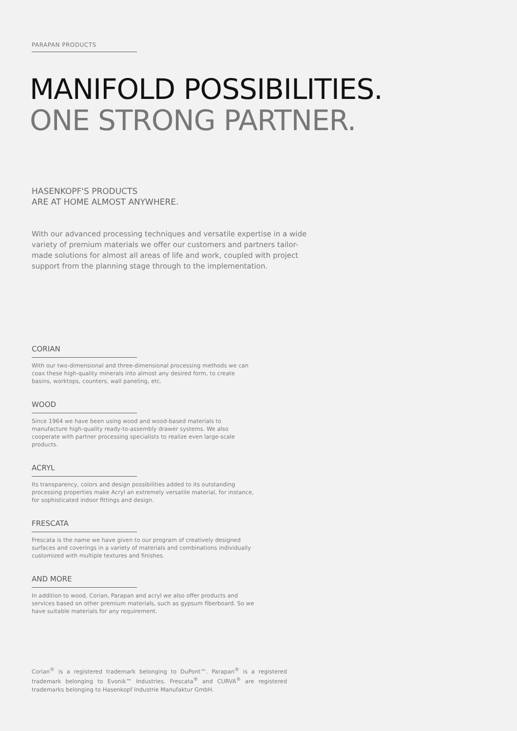PARAPAN PRODUCTS
MANIFOLD POSSIBILITIES.
ONE STRONG PARTNER.
HASENKOPF'S PRODUCTS
ARE AT HOME ALMOST ANYWHERE.
With our advanced processing techniques and versatile expertise in a wide variety of premium materials we offer our customers and partners tailor-made solutions for almost all areas of life and work, coupled with project support from the planning stage through to the implementation.
CORIAN
With our two-dimensional and three-dimensional processing methods we can coax these high-quality minerals into almost any desired form, to create basins, worktops, counters, wall paneling, etc.
WOOD
Since 1964 we have been using wood and wood-based materials to manufacture high-quality ready-to-assembly drawer systems. We also cooperate with partner processing specialists to realize even large-scale products.
ACRYL
Its transparency, colors and design possibilities added to its outstanding processing properties make Acryl an extremely versatile material, for instance, for sophisticated indoor fittings and design.
FRESCATA
Frescata is the name we have given to our program of creatively designed surfaces and coverings in a variety of materials and combinations individually customized with multiple textures and finishes.
AND MORE
In addition to wood, Corian, Parapan and acryl we also offer products and services based on other premium materials, such as gypsum fiberboard. So we have suitable materials for any requirement.
Corian<sup>®</sup> is a registered trademark belonging to DuPont™. Parapan<sup>®</sup> is a registered trademark belonging to Evonik™ Industries. Frescata<sup>®</sup> and CURVA<sup>®</sup> are registered trademarks belonging to Hasenkopf Industrie Manufaktur GmbH.